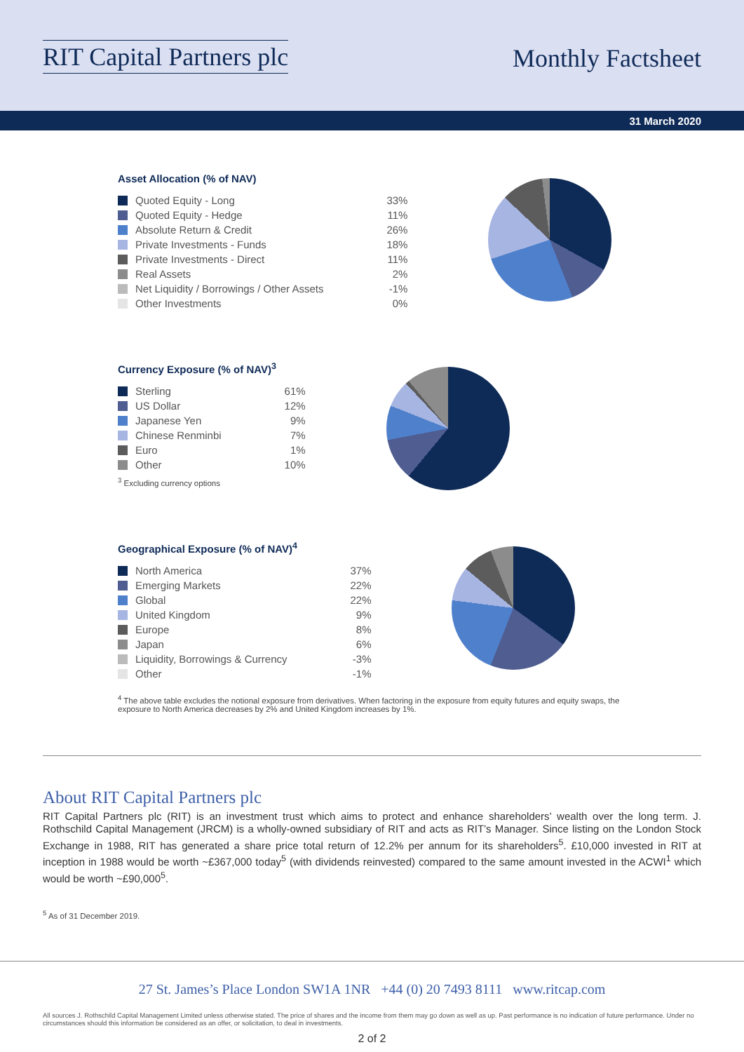RIT Capital Partners plc
Monthly Factsheet
31 March 2020
Asset Allocation (% of NAV)
| Quoted Equity - Long | 33% |
| Quoted Equity - Hedge | 11% |
| Absolute Return & Credit | 26% |
| Private Investments - Funds | 18% |
| Private Investments - Direct | 11% |
| Real Assets | 2% |
| Net Liquidity / Borrowings / Other Assets | -1% |
| Other Investments | 0% |
Currency Exposure (% of NAV)<sup>3</sup>
| Sterling | 61% |
| US Dollar | 12% |
| Japanese Yen | 9% |
| Chinese Renminbi | 7% |
| Euro | 1% |
| Other | 10% |
<sup>3</sup> Excluding currency options
Geographical Exposure (% of NAV)<sup>4</sup>
| North America | 37% |
| Emerging Markets | 22% |
| Global | 22% |
| United Kingdom | 9% |
| Europe | 8% |
| Japan | 6% |
| Liquidity, Borrowings & Currency | -3% |
| Other | -1% |
<sup>4</sup> The above table excludes the notional exposure from derivatives. When factoring in the exposure from equity futures and equity swaps, the exposure to North America decreases by 2% and United Kingdom increases by 1%.
About RIT Capital Partners plc
RIT Capital Partners plc (RIT) is an investment trust which aims to protect and enhance shareholders’ wealth over the long term. J. Rothschild Capital Management (JRCM) is a wholly-owned subsidiary of RIT and acts as RIT’s Manager. Since listing on the London Stock Exchange in 1988, RIT has generated a share price total return of 12.2% per annum for its shareholders<sup>5</sup>. £10,000 invested in RIT at inception in 1988 would be worth ~£367,000 today<sup>5</sup> (with dividends reinvested) compared to the same amount invested in the ACWI<sup>1</sup> which would be worth ~£90,000<sup>5</sup>.
<sup>5</sup> As of 31 December 2019.
27 St. James’s Place London SW1A 1NR +44 (0) 20 7493 8111 www.ritcap.com
All sources J. Rothschild Capital Management Limited unless otherwise stated. The price of shares and the income from them may go down as well as up. Past performance is no indication of future performance. Under no circumstances should this information be considered as an offer, or solicitation, to deal in investments.
2 of 2